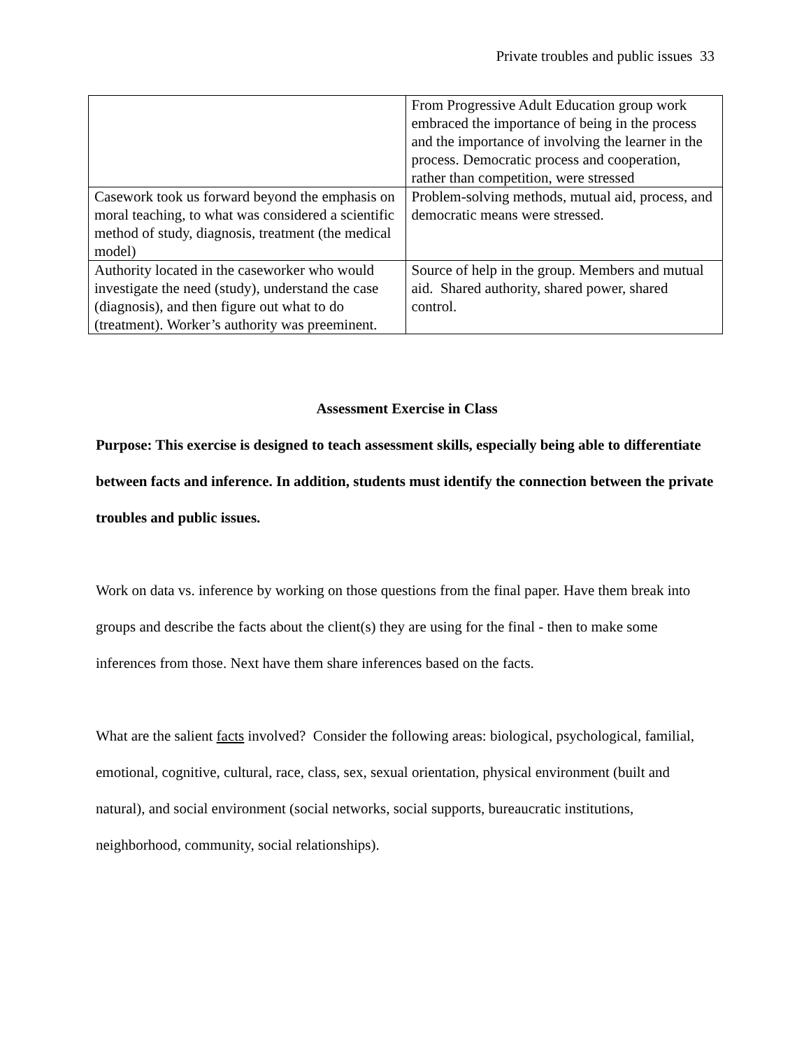Private troubles and public issues 33
| | From Progressive Adult Education group work embraced the importance of being in the process and the importance of involving the learner in the process. Democratic process and cooperation, rather than competition, were stressed |
| Casework took us forward beyond the emphasis on moral teaching, to what was considered a scientific method of study, diagnosis, treatment (the medical model) | Problem-solving methods, mutual aid, process, and democratic means were stressed. |
| Authority located in the caseworker who would investigate the need (study), understand the case (diagnosis), and then figure out what to do (treatment). Worker’s authority was preeminent. | Source of help in the group. Members and mutual aid. Shared authority, shared power, shared control. |
Assessment Exercise in Class
Purpose: This exercise is designed to teach assessment skills, especially being able to differentiate between facts and inference. In addition, students must identify the connection between the private troubles and public issues.
Work on data vs. inference by working on those questions from the final paper. Have them break into groups and describe the facts about the client(s) they are using for the final - then to make some inferences from those. Next have them share inferences based on the facts.
What are the salient facts involved? Consider the following areas: biological, psychological, familial, emotional, cognitive, cultural, race, class, sex, sexual orientation, physical environment (built and natural), and social environment (social networks, social supports, bureaucratic institutions, neighborhood, community, social relationships).